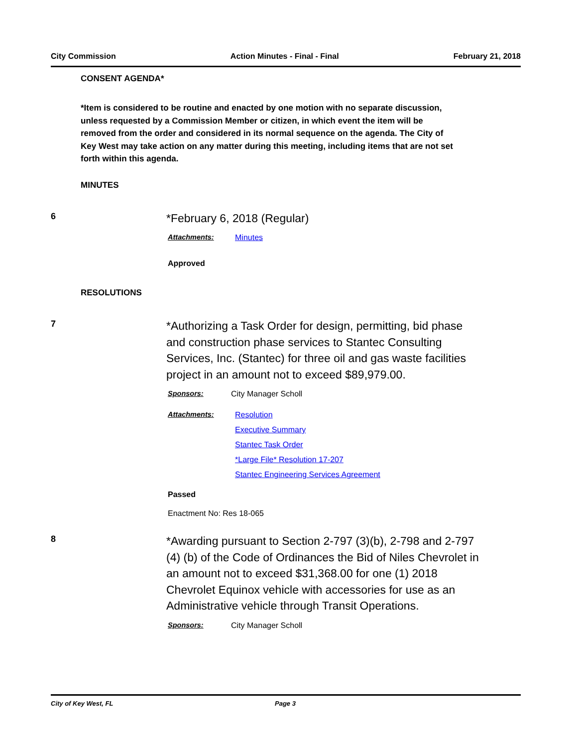City Commission Action Minutes - Final - Final February 21, 2018
CONSENT AGENDA*
*Item is considered to be routine and enacted by one motion with no separate discussion, unless requested by a Commission Member or citizen, in which event the item will be removed from the order and considered in its normal sequence on the agenda. The City of Key West may take action on any matter during this meeting, including items that are not set forth within this agenda.
MINUTES
6
*February 6, 2018 (Regular)
Attachments: Minutes
Approved
RESOLUTIONS
7
*Authorizing a Task Order for design, permitting, bid phase and construction phase services to Stantec Consulting Services, Inc. (Stantec) for three oil and gas waste facilities project in an amount not to exceed $89,979.00.
Sponsors: City Manager Scholl
Attachments: Resolution
Executive Summary
Stantec Task Order
*Large File* Resolution 17-207
Stantec Engineering Services Agreement
Passed
Enactment No: Res 18-065
8
*Awarding pursuant to Section 2-797 (3)(b), 2-798 and 2-797 (4) (b) of the Code of Ordinances the Bid of Niles Chevrolet in an amount not to exceed $31,368.00 for one (1) 2018 Chevrolet Equinox vehicle with accessories for use as an Administrative vehicle through Transit Operations.
Sponsors: City Manager Scholl
City of Key West, FL Page 3